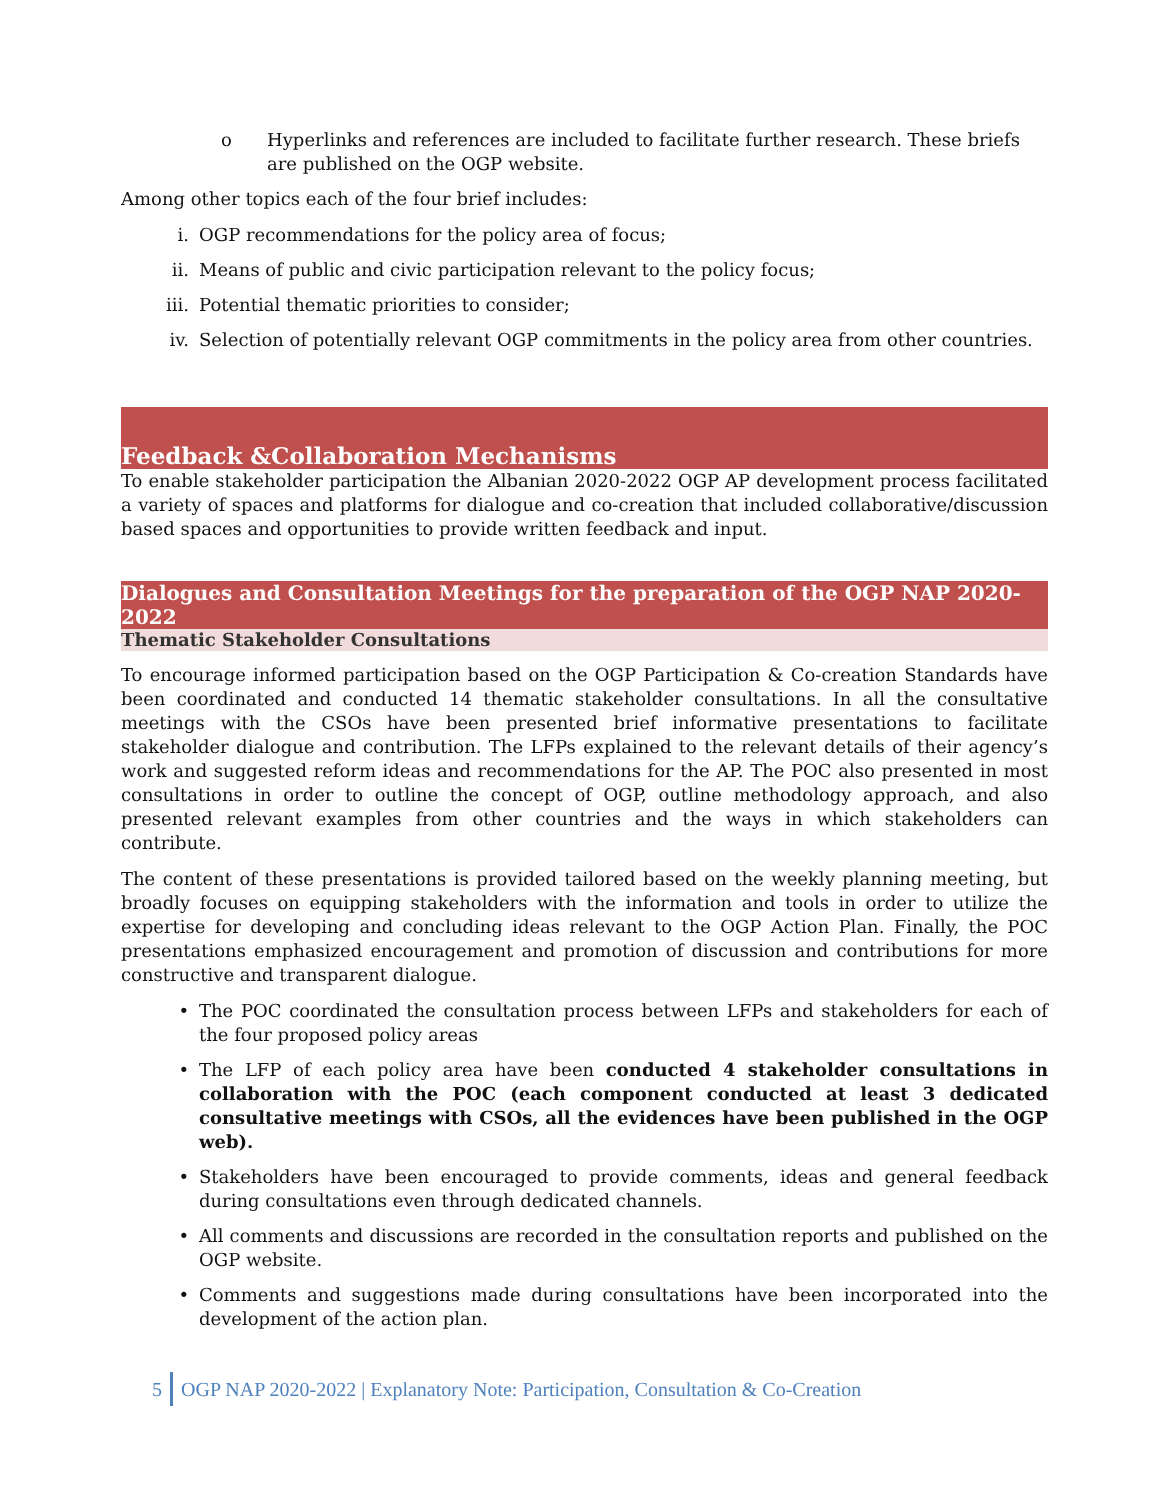o Hyperlinks and references are included to facilitate further research. These briefs are published on the OGP website.
Among other topics each of the four brief includes:
i. OGP recommendations for the policy area of focus;
ii. Means of public and civic participation relevant to the policy focus;
iii. Potential thematic priorities to consider;
iv. Selection of potentially relevant OGP commitments in the policy area from other countries.
Feedback &Collaboration Mechanisms
To enable stakeholder participation the Albanian 2020-2022 OGP AP development process facilitated a variety of spaces and platforms for dialogue and co-creation that included collaborative/discussion based spaces and opportunities to provide written feedback and input.
Dialogues and Consultation Meetings for the preparation of the OGP NAP 2020-2022
Thematic Stakeholder Consultations
To encourage informed participation based on the OGP Participation & Co-creation Standards have been coordinated and conducted 14 thematic stakeholder consultations. In all the consultative meetings with the CSOs have been presented brief informative presentations to facilitate stakeholder dialogue and contribution. The LFPs explained to the relevant details of their agency’s work and suggested reform ideas and recommendations for the AP. The POC also presented in most consultations in order to outline the concept of OGP, outline methodology approach, and also presented relevant examples from other countries and the ways in which stakeholders can contribute.
The content of these presentations is provided tailored based on the weekly planning meeting, but broadly focuses on equipping stakeholders with the information and tools in order to utilize the expertise for developing and concluding ideas relevant to the OGP Action Plan. Finally, the POC presentations emphasized encouragement and promotion of discussion and contributions for more constructive and transparent dialogue.
• The POC coordinated the consultation process between LFPs and stakeholders for each of the four proposed policy areas
• The LFP of each policy area have been conducted 4 stakeholder consultations in collaboration with the POC (each component conducted at least 3 dedicated consultative meetings with CSOs, all the evidences have been published in the OGP web).
• Stakeholders have been encouraged to provide comments, ideas and general feedback during consultations even through dedicated channels.
• All comments and discussions are recorded in the consultation reports and published on the OGP website.
• Comments and suggestions made during consultations have been incorporated into the development of the action plan.
5 OGP NAP 2020-2022 | Explanatory Note: Participation, Consultation & Co-Creation